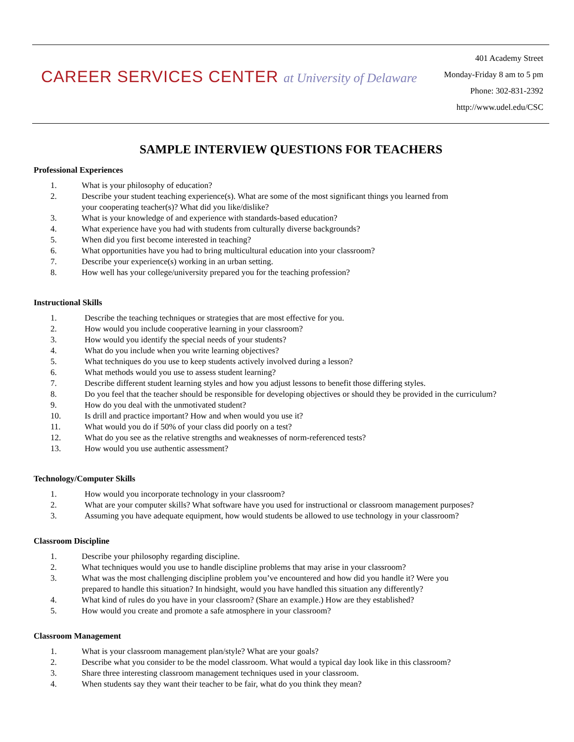CAREER SERVICES CENTER at University of Delaware
401 Academy Street
Monday-Friday 8 am to 5 pm
Phone: 302-831-2392
http://www.udel.edu/CSC
SAMPLE INTERVIEW QUESTIONS FOR TEACHERS
Professional Experiences
1. What is your philosophy of education?
2. Describe your student teaching experience(s). What are some of the most significant things you learned from
your cooperating teacher(s)? What did you like/dislike?
3. What is your knowledge of and experience with standards-based education?
4. What experience have you had with students from culturally diverse backgrounds?
5. When did you first become interested in teaching?
6. What opportunities have you had to bring multicultural education into your classroom?
7. Describe your experience(s) working in an urban setting.
8. How well has your college/university prepared you for the teaching profession?
Instructional Skills
1. Describe the teaching techniques or strategies that are most effective for you.
2. How would you include cooperative learning in your classroom?
3. How would you identify the special needs of your students?
4. What do you include when you write learning objectives?
5. What techniques do you use to keep students actively involved during a lesson?
6. What methods would you use to assess student learning?
7. Describe different student learning styles and how you adjust lessons to benefit those differing styles.
8. Do you feel that the teacher should be responsible for developing objectives or should they be provided in the curriculum?
9. How do you deal with the unmotivated student?
10. Is drill and practice important? How and when would you use it?
11. What would you do if 50% of your class did poorly on a test?
12. What do you see as the relative strengths and weaknesses of norm-referenced tests?
13. How would you use authentic assessment?
Technology/Computer Skills
1. How would you incorporate technology in your classroom?
2. What are your computer skills? What software have you used for instructional or classroom management purposes?
3. Assuming you have adequate equipment, how would students be allowed to use technology in your classroom?
Classroom Discipline
1. Describe your philosophy regarding discipline.
2. What techniques would you use to handle discipline problems that may arise in your classroom?
3. What was the most challenging discipline problem you’ve encountered and how did you handle it? Were you
prepared to handle this situation? In hindsight, would you have handled this situation any differently?
4. What kind of rules do you have in your classroom? (Share an example.) How are they established?
5. How would you create and promote a safe atmosphere in your classroom?
Classroom Management
1. What is your classroom management plan/style? What are your goals?
2. Describe what you consider to be the model classroom. What would a typical day look like in this classroom?
3. Share three interesting classroom management techniques used in your classroom.
4. When students say they want their teacher to be fair, what do you think they mean?